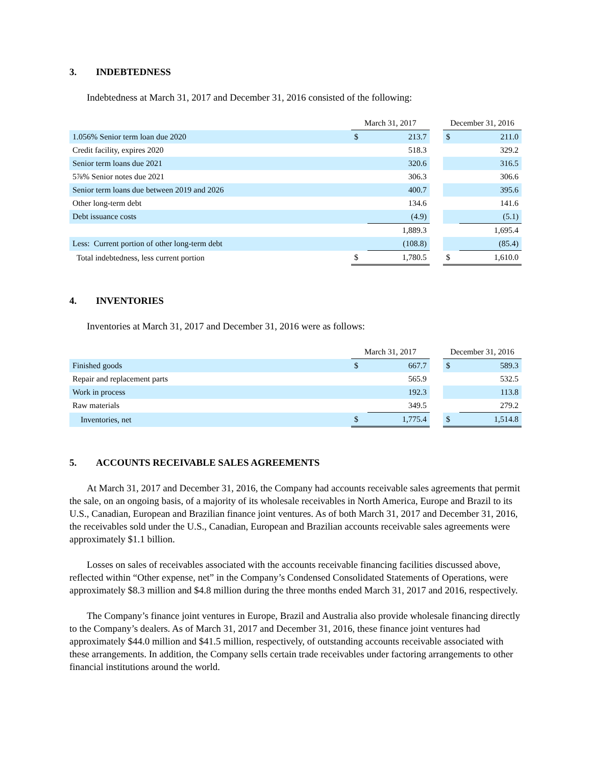3. INDEBTEDNESS
Indebtedness at March 31, 2017 and December 31, 2016 consisted of the following:
| | March 31, 2017 | | | December 31, 2016 | |
| --- | --- | --- | --- | --- | --- |
| 1.056% Senior term loan due 2020 | $ | 213.7 | | $ | 211.0 |
| Credit facility, expires 2020 | | 518.3 | | | 329.2 |
| Senior term loans due 2021 | | 320.6 | | | 316.5 |
| 5⅞% Senior notes due 2021 | | 306.3 | | | 306.6 |
| Senior term loans due between 2019 and 2026 | | 400.7 | | | 395.6 |
| Other long-term debt | | 134.6 | | | 141.6 |
| Debt issuance costs | | (4.9) | | | (5.1) |
| | | 1,889.3 | | | 1,695.4 |
| Less: Current portion of other long-term debt | | (108.8) | | | (85.4) |
| Total indebtedness, less current portion | $ | 1,780.5 | | $ | 1,610.0 |
4. INVENTORIES
Inventories at March 31, 2017 and December 31, 2016 were as follows:
| | March 31, 2017 | | | December 31, 2016 | |
| --- | --- | --- | --- | --- | --- |
| Finished goods | $ | 667.7 | | $ | 589.3 |
| Repair and replacement parts | | 565.9 | | | 532.5 |
| Work in process | | 192.3 | | | 113.8 |
| Raw materials | | 349.5 | | | 279.2 |
| Inventories, net | $ | 1,775.4 | | $ | 1,514.8 |
5. ACCOUNTS RECEIVABLE SALES AGREEMENTS
At March 31, 2017 and December 31, 2016, the Company had accounts receivable sales agreements that permit the sale, on an ongoing basis, of a majority of its wholesale receivables in North America, Europe and Brazil to its U.S., Canadian, European and Brazilian finance joint ventures. As of both March 31, 2017 and December 31, 2016, the receivables sold under the U.S., Canadian, European and Brazilian accounts receivable sales agreements were approximately $1.1 billion.
Losses on sales of receivables associated with the accounts receivable financing facilities discussed above, reflected within “Other expense, net” in the Company’s Condensed Consolidated Statements of Operations, were approximately $8.3 million and $4.8 million during the three months ended March 31, 2017 and 2016, respectively.
The Company’s finance joint ventures in Europe, Brazil and Australia also provide wholesale financing directly to the Company’s dealers. As of March 31, 2017 and December 31, 2016, these finance joint ventures had approximately $44.0 million and $41.5 million, respectively, of outstanding accounts receivable associated with these arrangements. In addition, the Company sells certain trade receivables under factoring arrangements to other financial institutions around the world.